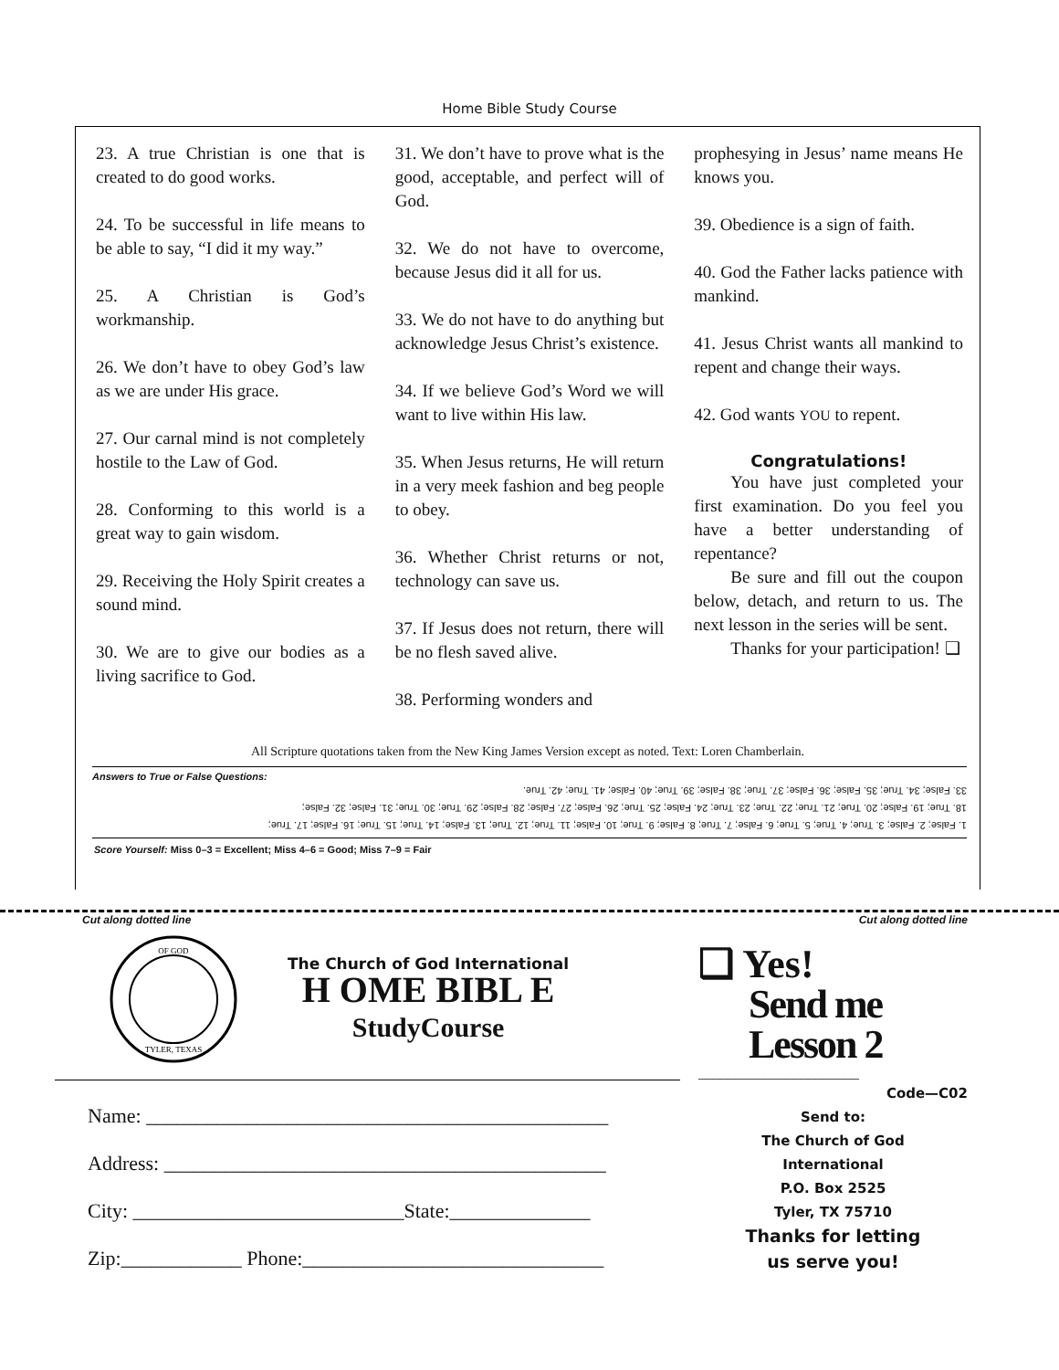Home Bible Study Course
23. A true Christian is one that is created to do good works.
24. To be successful in life means to be able to say, “I did it my way.”
25. A Christian is God’s workmanship.
26. We don’t have to obey God’s law as we are under His grace.
27. Our carnal mind is not completely hostile to the Law of God.
28. Conforming to this world is a great way to gain wisdom.
29. Receiving the Holy Spirit creates a sound mind.
30. We are to give our bodies as a living sacrifice to God.
31. We don’t have to prove what is the good, acceptable, and perfect will of God.
32. We do not have to overcome, because Jesus did it all for us.
33. We do not have to do anything but acknowledge Jesus Christ’s existence.
34. If we believe God’s Word we will want to live within His law.
35. When Jesus returns, He will return in a very meek fashion and beg people to obey.
36. Whether Christ returns or not, technology can save us.
37. If Jesus does not return, there will be no flesh saved alive.
38. Performing wonders and
prophesying in Jesus’ name means He knows you.
39. Obedience is a sign of faith.
40. God the Father lacks patience with mankind.
41. Jesus Christ wants all mankind to repent and change their ways.
42. God wants YOU to repent.
Congratulations!
You have just completed your first examination. Do you feel you have a better understanding of repentance?
Be sure and fill out the coupon below, detach, and return to us. The next lesson in the series will be sent.
Thanks for your participation! ❑
All Scripture quotations taken from the New King James Version except as noted. Text: Loren Chamberlain.
Answers to True or False Questions:
1. False; 2. False; 3. True; 4. True; 5. True; 6. False; 7. True; 8. False; 9. True; 10. False; 11. True; 12. True; 13. False; 14. True; 15. True; 16. False; 17. True;
18. True; 19. False; 20. True; 21. True; 22. True; 23. True; 24. False; 25. True; 26. False; 27. False; 28. False; 29. True; 30. True; 31. False; 32. False;
33. False; 34. True; 35. False; 36. False; 37. True; 38. False; 39. True; 40. False; 41. True; 42. True.
Score Yourself: Miss 0–3 = Excellent; Miss 4–6 = Good; Miss 7–9 = Fair
Cut along dotted line
OF GOD
TYLER, TEXAS
The Church of God International
H OME BIBL E
StudyCourse
Name: ______________________________________________
Address: ____________________________________________
City: ___________________________State:______________
Zip:____________ Phone:______________________________
Cut along dotted line
❑ Yes!
Send me
Lesson 2
______________________
Code—C02
Send to:
The Church of God
International
P.O. Box 2525
Tyler, TX 75710
Thanks for letting
us serve you!